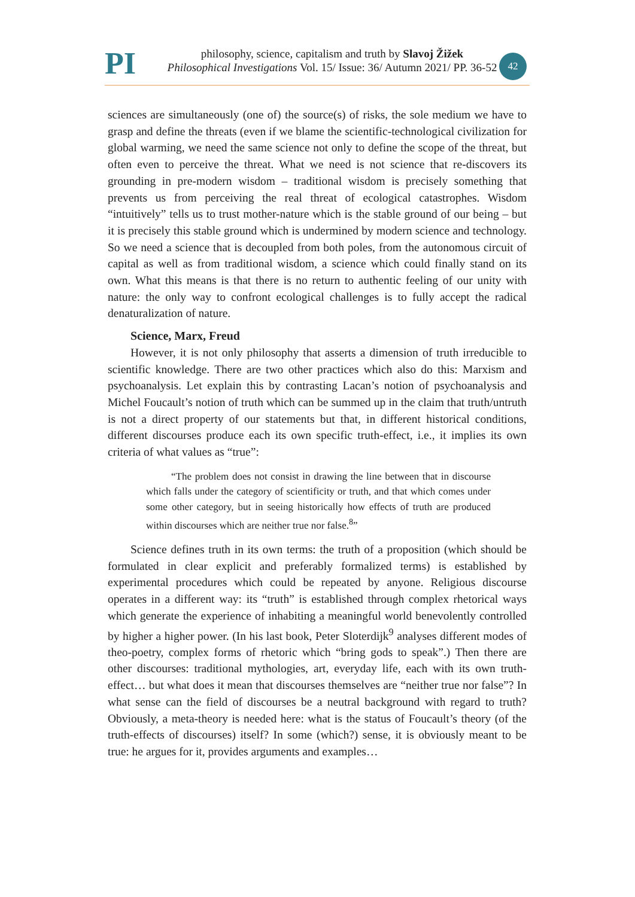PI
philosophy, science, capitalism and truth by Slavoj Žižek
Philosophical Investigations Vol. 15/ Issue: 36/ Autumn 2021/ PP. 36-52
42
sciences are simultaneously (one of) the source(s) of risks, the sole medium we have to grasp and define the threats (even if we blame the scientific-technological civilization for global warming, we need the same science not only to define the scope of the threat, but often even to perceive the threat. What we need is not science that re-discovers its grounding in pre-modern wisdom – traditional wisdom is precisely something that prevents us from perceiving the real threat of ecological catastrophes. Wisdom “intuitively” tells us to trust mother-nature which is the stable ground of our being – but it is precisely this stable ground which is undermined by modern science and technology. So we need a science that is decoupled from both poles, from the autonomous circuit of capital as well as from traditional wisdom, a science which could finally stand on its own. What this means is that there is no return to authentic feeling of our unity with nature: the only way to confront ecological challenges is to fully accept the radical denaturalization of nature.
Science, Marx, Freud
However, it is not only philosophy that asserts a dimension of truth irreducible to scientific knowledge. There are two other practices which also do this: Marxism and psychoanalysis. Let explain this by contrasting Lacan’s notion of psychoanalysis and Michel Foucault’s notion of truth which can be summed up in the claim that truth/untruth is not a direct property of our statements but that, in different historical conditions, different discourses produce each its own specific truth-effect, i.e., it implies its own criteria of what values as “true”:
“The problem does not consist in drawing the line between that in discourse which falls under the category of scientificity or truth, and that which comes under some other category, but in seeing historically how effects of truth are produced within discourses which are neither true nor false.<sup>8</sup>”
Science defines truth in its own terms: the truth of a proposition (which should be formulated in clear explicit and preferably formalized terms) is established by experimental procedures which could be repeated by anyone. Religious discourse operates in a different way: its “truth” is established through complex rhetorical ways which generate the experience of inhabiting a meaningful world benevolently controlled by higher a higher power. (In his last book, Peter Sloterdijk<sup>9</sup> analyses different modes of theo-poetry, complex forms of rhetoric which “bring gods to speak”.) Then there are other discourses: traditional mythologies, art, everyday life, each with its own truth-effect… but what does it mean that discourses themselves are “neither true nor false”? In what sense can the field of discourses be a neutral background with regard to truth? Obviously, a meta-theory is needed here: what is the status of Foucault’s theory (of the truth-effects of discourses) itself? In some (which?) sense, it is obviously meant to be true: he argues for it, provides arguments and examples…